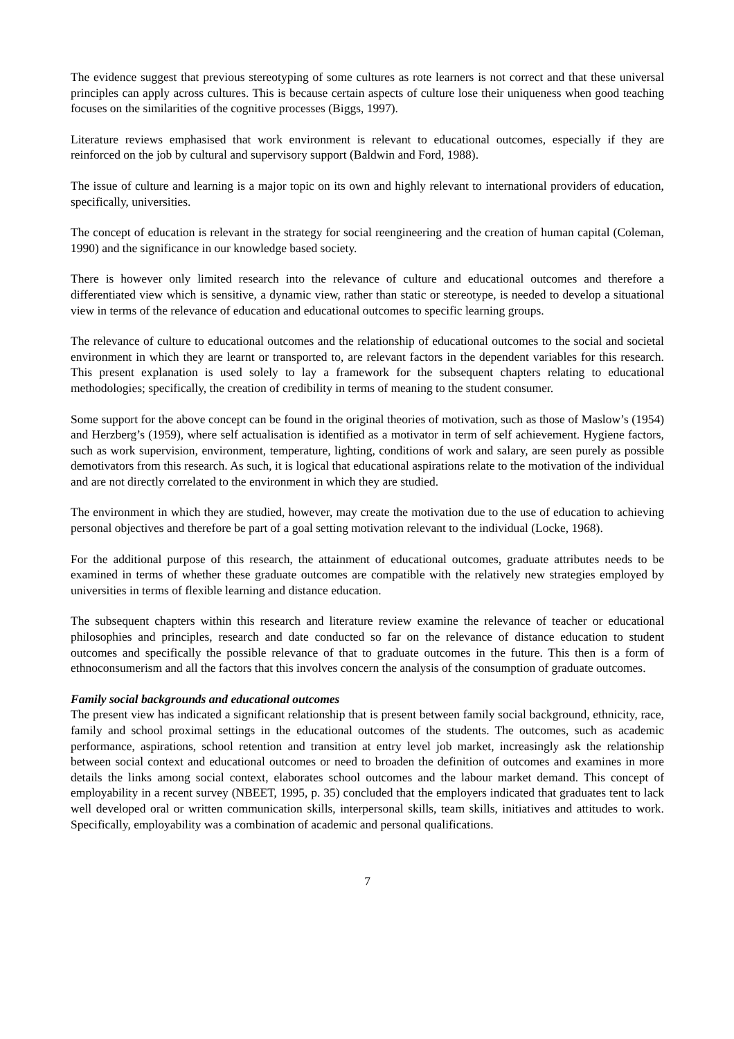The evidence suggest that previous stereotyping of some cultures as rote learners is not correct and that these universal principles can apply across cultures. This is because certain aspects of culture lose their uniqueness when good teaching focuses on the similarities of the cognitive processes (Biggs, 1997).
Literature reviews emphasised that work environment is relevant to educational outcomes, especially if they are reinforced on the job by cultural and supervisory support (Baldwin and Ford, 1988).
The issue of culture and learning is a major topic on its own and highly relevant to international providers of education, specifically, universities.
The concept of education is relevant in the strategy for social reengineering and the creation of human capital (Coleman, 1990) and the significance in our knowledge based society.
There is however only limited research into the relevance of culture and educational outcomes and therefore a differentiated view which is sensitive, a dynamic view, rather than static or stereotype, is needed to develop a situational view in terms of the relevance of education and educational outcomes to specific learning groups.
The relevance of culture to educational outcomes and the relationship of educational outcomes to the social and societal environment in which they are learnt or transported to, are relevant factors in the dependent variables for this research. This present explanation is used solely to lay a framework for the subsequent chapters relating to educational methodologies; specifically, the creation of credibility in terms of meaning to the student consumer.
Some support for the above concept can be found in the original theories of motivation, such as those of Maslow’s (1954) and Herzberg’s (1959), where self actualisation is identified as a motivator in term of self achievement. Hygiene factors, such as work supervision, environment, temperature, lighting, conditions of work and salary, are seen purely as possible demotivators from this research. As such, it is logical that educational aspirations relate to the motivation of the individual and are not directly correlated to the environment in which they are studied.
The environment in which they are studied, however, may create the motivation due to the use of education to achieving personal objectives and therefore be part of a goal setting motivation relevant to the individual (Locke, 1968).
For the additional purpose of this research, the attainment of educational outcomes, graduate attributes needs to be examined in terms of whether these graduate outcomes are compatible with the relatively new strategies employed by universities in terms of flexible learning and distance education.
The subsequent chapters within this research and literature review examine the relevance of teacher or educational philosophies and principles, research and date conducted so far on the relevance of distance education to student outcomes and specifically the possible relevance of that to graduate outcomes in the future. This then is a form of ethnoconsumerism and all the factors that this involves concern the analysis of the consumption of graduate outcomes.
Family social backgrounds and educational outcomes
The present view has indicated a significant relationship that is present between family social background, ethnicity, race, family and school proximal settings in the educational outcomes of the students. The outcomes, such as academic performance, aspirations, school retention and transition at entry level job market, increasingly ask the relationship between social context and educational outcomes or need to broaden the definition of outcomes and examines in more details the links among social context, elaborates school outcomes and the labour market demand. This concept of employability in a recent survey (NBEET, 1995, p. 35) concluded that the employers indicated that graduates tent to lack well developed oral or written communication skills, interpersonal skills, team skills, initiatives and attitudes to work. Specifically, employability was a combination of academic and personal qualifications.
7